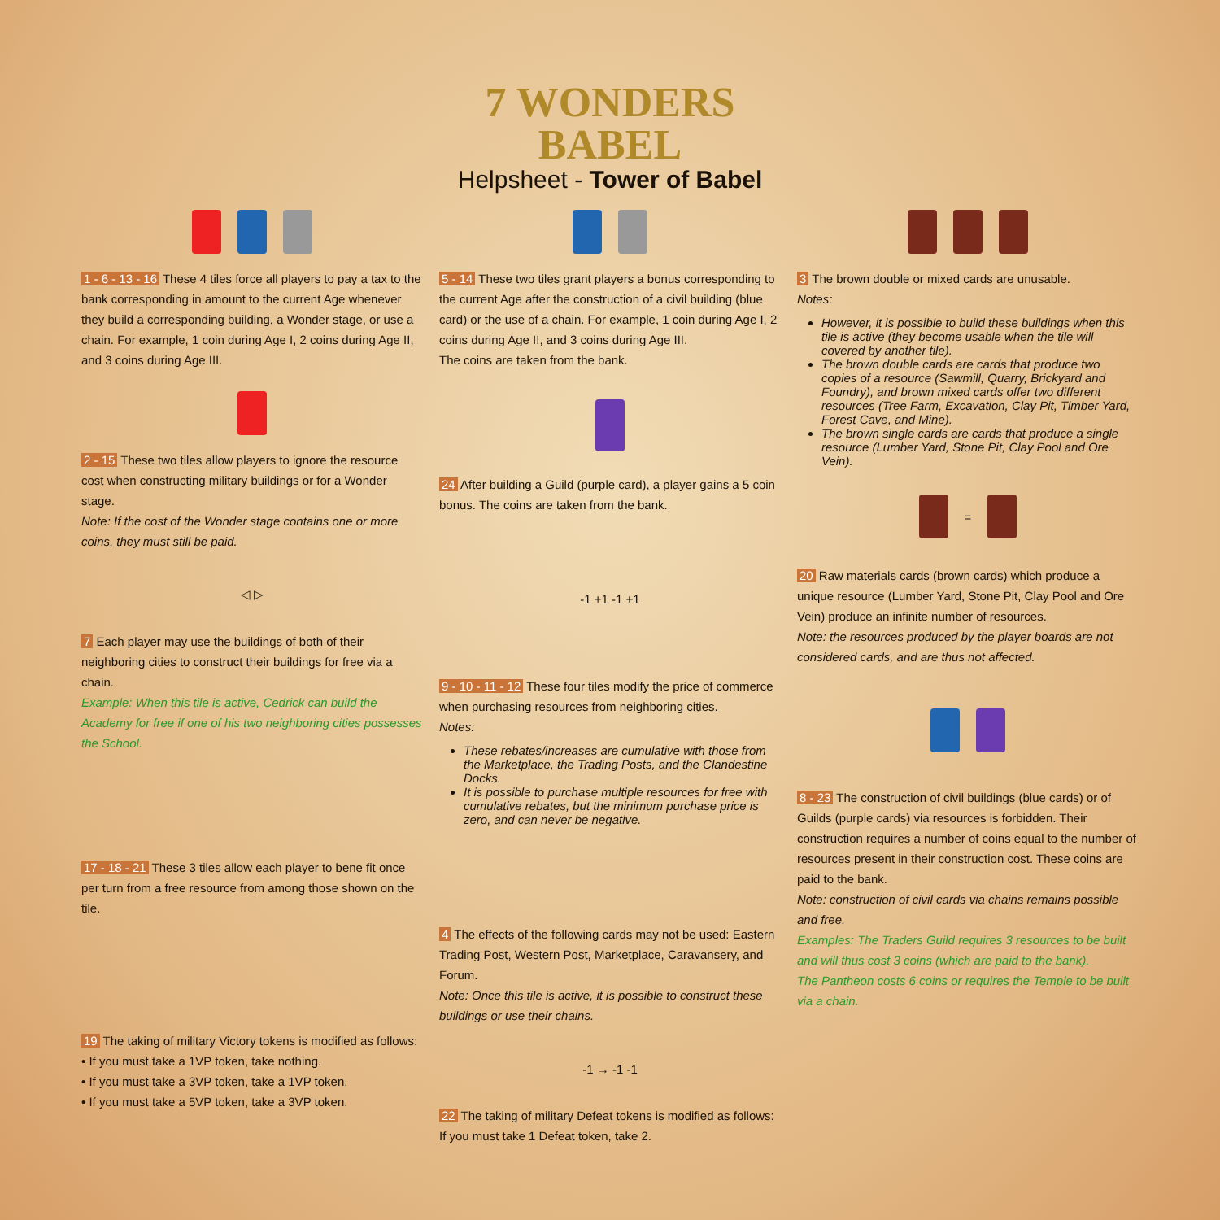7 WONDERS
BABEL
Helpsheet - Tower of Babel
1 - 6 - 13 - 16 These 4 tiles force all players to pay a tax to the bank corresponding in amount to the current Age whenever they build a corresponding building, a Wonder stage, or use a chain. For example, 1 coin during Age I, 2 coins during Age II, and 3 coins during Age III.
2 - 15 These two tiles allow players to ignore the resource cost when constructing military buildings or for a Wonder stage.
Note: If the cost of the Wonder stage contains one or more coins, they must still be paid.
◁ ▷
7 Each player may use the buildings of both of their neighboring cities to construct their buildings for free via a chain.
Example: When this tile is active, Cedrick can build the Academy for free if one of his two neighboring cities possesses the School.
17 - 18 - 21 These 3 tiles allow each player to bene fit once per turn from a free resource from among those shown on the tile.
19 The taking of military Victory tokens is modified as follows:
• If you must take a 1VP token, take nothing.
• If you must take a 3VP token, take a 1VP token.
• If you must take a 5VP token, take a 3VP token.
5 - 14 These two tiles grant players a bonus corresponding to the current Age after the construction of a civil building (blue card) or the use of a chain. For example, 1 coin during Age I, 2 coins during Age II, and 3 coins during Age III.
The coins are taken from the bank.
24 After building a Guild (purple card), a player gains a 5 coin bonus. The coins are taken from the bank.
-1 +1 -1 +1
9 - 10 - 11 - 12 These four tiles modify the price of commerce when purchasing resources from neighboring cities.
Notes:
These rebates/increases are cumulative with those from the Marketplace, the Trading Posts, and the Clandestine Docks.
It is possible to purchase multiple resources for free with cumulative rebates, but the minimum purchase price is zero, and can never be negative.
4 The effects of the following cards may not be used: Eastern Trading Post, Western Post, Marketplace, Caravansery, and Forum.
Note: Once this tile is active, it is possible to construct these buildings or use their chains.
-1 → -1 -1
22 The taking of military Defeat tokens is modified as follows:
If you must take 1 Defeat token, take 2.
3 The brown double or mixed cards are unusable.
Notes:
However, it is possible to build these buildings when this tile is active (they become usable when the tile will covered by another tile).
The brown double cards are cards that produce two copies of a resource (Sawmill, Quarry, Brickyard and Foundry), and brown mixed cards offer two different resources (Tree Farm, Excavation, Clay Pit, Timber Yard, Forest Cave, and Mine).
The brown single cards are cards that produce a single resource (Lumber Yard, Stone Pit, Clay Pool and Ore Vein).
=
20 Raw materials cards (brown cards) which produce a unique resource (Lumber Yard, Stone Pit, Clay Pool and Ore Vein) produce an infinite number of resources.
Note: the resources produced by the player boards are not considered cards, and are thus not affected.
8 - 23 The construction of civil buildings (blue cards) or of Guilds (purple cards) via resources is forbidden. Their construction requires a number of coins equal to the number of resources present in their construction cost. These coins are paid to the bank.
Note: construction of civil cards via chains remains possible and free.
Examples: The Traders Guild requires 3 resources to be built and will thus cost 3 coins (which are paid to the bank).
The Pantheon costs 6 coins or requires the Temple to be built via a chain.